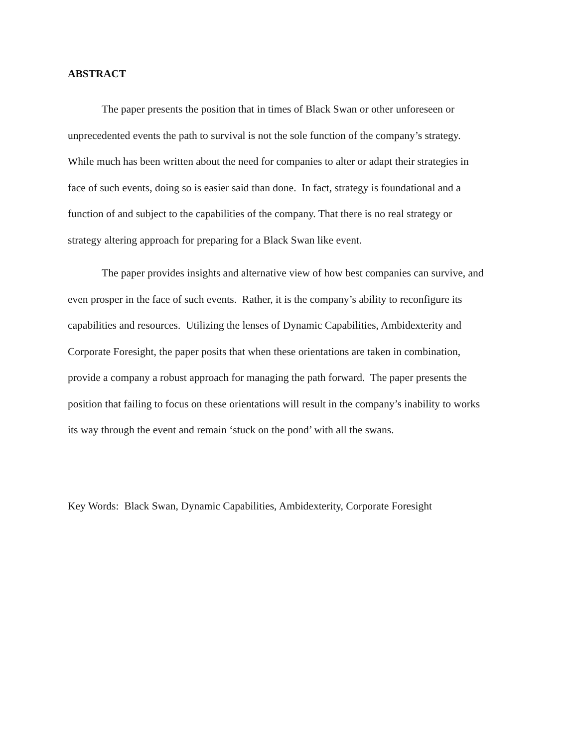ABSTRACT
The paper presents the position that in times of Black Swan or other unforeseen or
unprecedented events the path to survival is not the sole function of the company’s strategy.
While much has been written about the need for companies to alter or adapt their strategies in
face of such events, doing so is easier said than done. In fact, strategy is foundational and a
function of and subject to the capabilities of the company. That there is no real strategy or
strategy altering approach for preparing for a Black Swan like event.
The paper provides insights and alternative view of how best companies can survive, and
even prosper in the face of such events. Rather, it is the company’s ability to reconfigure its
capabilities and resources. Utilizing the lenses of Dynamic Capabilities, Ambidexterity and
Corporate Foresight, the paper posits that when these orientations are taken in combination,
provide a company a robust approach for managing the path forward. The paper presents the
position that failing to focus on these orientations will result in the company’s inability to works
its way through the event and remain ‘stuck on the pond’ with all the swans.
Key Words: Black Swan, Dynamic Capabilities, Ambidexterity, Corporate Foresight